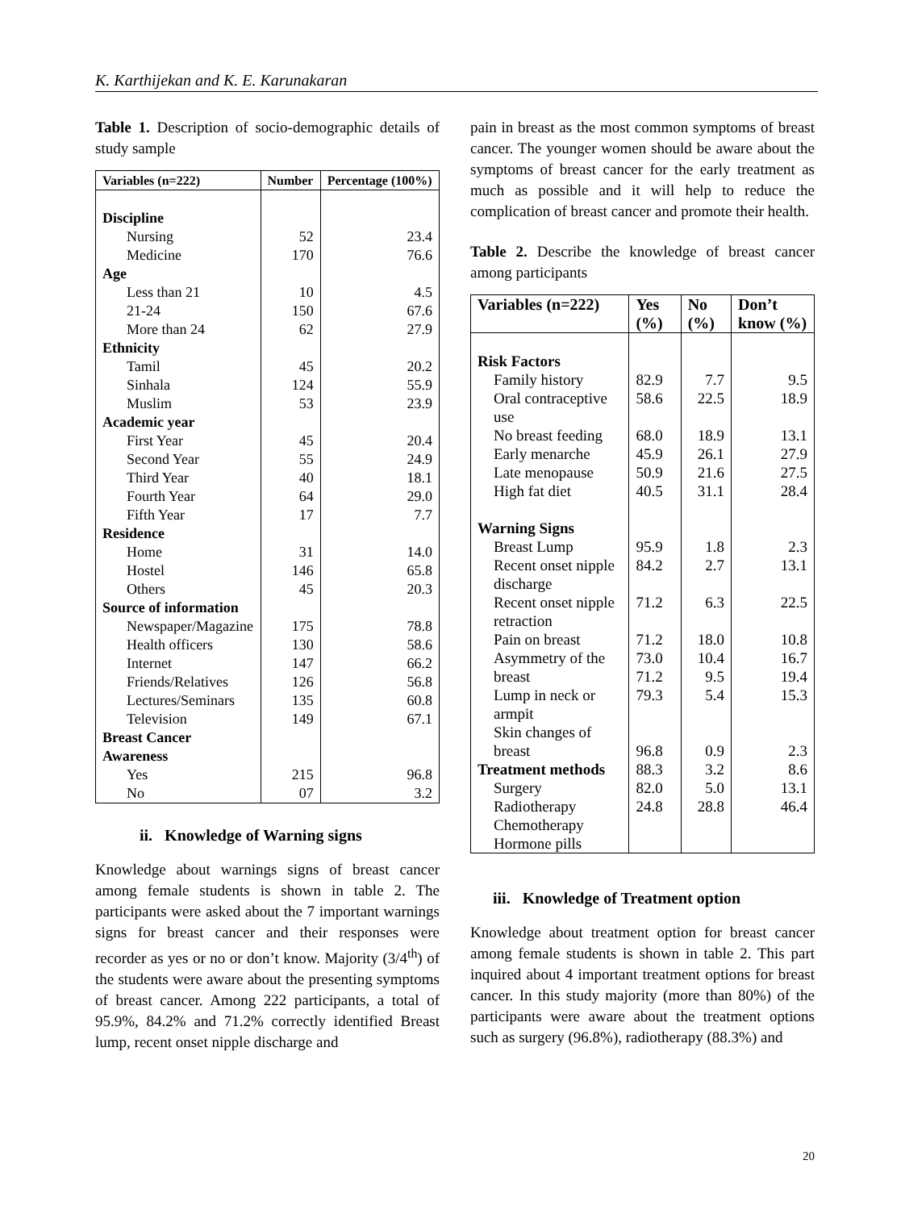K. Karthijekan and K. E. Karunakaran
Table 1. Description of socio-demographic details of study sample
| Variables (n=222) | Number | Percentage (100%) |
| --- | --- | --- |
| Discipline | | |
| Nursing | 52 | 23.4 |
| Medicine | 170 | 76.6 |
| Age | | |
| Less than 21 | 10 | 4.5 |
| 21-24 | 150 | 67.6 |
| More than 24 | 62 | 27.9 |
| Ethnicity | | |
| Tamil | 45 | 20.2 |
| Sinhala | 124 | 55.9 |
| Muslim | 53 | 23.9 |
| Academic year | | |
| First Year | 45 | 20.4 |
| Second Year | 55 | 24.9 |
| Third Year | 40 | 18.1 |
| Fourth Year | 64 | 29.0 |
| Fifth Year | 17 | 7.7 |
| Residence | | |
| Home | 31 | 14.0 |
| Hostel | 146 | 65.8 |
| Others | 45 | 20.3 |
| Source of information | | |
| Newspaper/Magazine | 175 | 78.8 |
| Health officers | 130 | 58.6 |
| Internet | 147 | 66.2 |
| Friends/Relatives | 126 | 56.8 |
| Lectures/Seminars | 135 | 60.8 |
| Television | 149 | 67.1 |
| Breast Cancer | | |
| Awareness | | |
| Yes | 215 | 96.8 |
| No | 07 | 3.2 |
ii. Knowledge of Warning signs
Knowledge about warnings signs of breast cancer among female students is shown in table 2. The participants were asked about the 7 important warnings signs for breast cancer and their responses were recorder as yes or no or don’t know. Majority (3/4<sup>th</sup>) of the students were aware about the presenting symptoms of breast cancer. Among 222 participants, a total of 95.9%, 84.2% and 71.2% correctly identified Breast lump, recent onset nipple discharge and
pain in breast as the most common symptoms of breast cancer. The younger women should be aware about the symptoms of breast cancer for the early treatment as much as possible and it will help to reduce the complication of breast cancer and promote their health.
Table 2. Describe the knowledge of breast cancer among participants
| Variables (n=222) | Yes (%) | No (%) | Don’t know (%) |
| --- | --- | --- | --- |
| Risk Factors | | | |
| Family history | 82.9 | 7.7 | 9.5 |
| Oral contraceptive use | 58.6 | 22.5 | 18.9 |
| No breast feeding | 68.0 | 18.9 | 13.1 |
| Early menarche | 45.9 | 26.1 | 27.9 |
| Late menopause | 50.9 | 21.6 | 27.5 |
| High fat diet | 40.5 | 31.1 | 28.4 |
| Warning Signs | | | |
| Breast Lump | 95.9 | 1.8 | 2.3 |
| Recent onset nipple discharge | 84.2 | 2.7 | 13.1 |
| Recent onset nipple retraction | 71.2 | 6.3 | 22.5 |
| Pain on breast | 71.2 | 18.0 | 10.8 |
| Asymmetry of the breast | 73.0 71.2 | 10.4 9.5 | 16.7 19.4 |
| Lump in neck or armpit | 79.3 | 5.4 | 15.3 |
| Skin changes of breast | 96.8 | 0.9 | 2.3 |
| Treatment methods | 88.3 | 3.2 | 8.6 |
| Surgery | 82.0 | 5.0 | 13.1 |
| Radiotherapy | 24.8 | 28.8 | 46.4 |
| Chemotherapy | | | |
| Hormone pills | | | |
iii. Knowledge of Treatment option
Knowledge about treatment option for breast cancer among female students is shown in table 2. This part inquired about 4 important treatment options for breast cancer. In this study majority (more than 80%) of the participants were aware about the treatment options such as surgery (96.8%), radiotherapy (88.3%) and
20